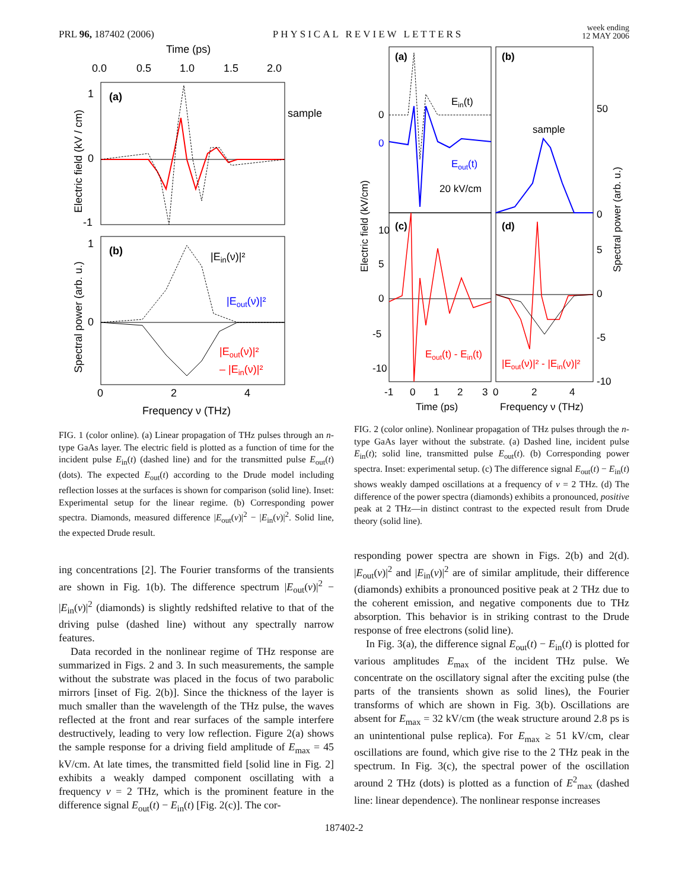PRL 96, 187402 (2006) PHYSICAL REVIEW LETTERS week ending
12 MAY 2006
Time (ps)
0.0
0.5
1.0
1.5
2.0
(a)
sample
1
0
-1
Electric field (kV / cm)
(b)
1
0
|Ein(ν)|²
|Eout(ν)|²
|Eout(ν)|²
– |Ein(ν)|²
Spectral power (arb. u.)
0
2
4
Frequency ν (THz)
FIG. 1 (color online). (a) Linear propagation of THz pulses through an n-type GaAs layer. The electric field is plotted as a function of time for the incident pulse E<sub>in</sub>(t) (dashed line) and for the transmitted pulse E<sub>out</sub>(t) (dots). The expected E<sub>out</sub>(t) according to the Drude model including reflection losses at the surfaces is shown for comparison (solid line). Inset: Experimental setup for the linear regime. (b) Corresponding power spectra. Diamonds, measured difference |E<sub>out</sub>(ν)|<sup>2</sup> − |E<sub>in</sub>(ν)|<sup>2</sup>. Solid line, the expected Drude result.
ing concentrations [2]. The Fourier transforms of the transients are shown in Fig. 1(b). The difference spectrum |E<sub>out</sub>(ν)|<sup>2</sup> − |E<sub>in</sub>(ν)|<sup>2</sup> (diamonds) is slightly redshifted relative to that of the driving pulse (dashed line) without any spectrally narrow features.
Data recorded in the nonlinear regime of THz response are summarized in Figs. 2 and 3. In such measurements, the sample without the substrate was placed in the focus of two parabolic mirrors [inset of Fig. 2(b)]. Since the thickness of the layer is much smaller than the wavelength of the THz pulse, the waves reflected at the front and rear surfaces of the sample interfere destructively, leading to very low reflection. Figure 2(a) shows the sample response for a driving field amplitude of E<sub>max</sub> = 45 kV/cm. At late times, the transmitted field [solid line in Fig. 2] exhibits a weakly damped component oscillating with a frequency ν = 2 THz, which is the prominent feature in the difference signal E<sub>out</sub>(t) − E<sub>in</sub>(t) [Fig. 2(c)]. The cor-
(a)
(b)
(c)
(d)
0
0
Ein(t)
Eout(t)
20 kV/cm
sample
50
0
10
5
0
-10
-5
Eout(t) - Ein(t)
|Eout(ν)|² - |Ein(ν)|²
5
0
-5
-10
-1
0
1
2
3
0
2
4
Time (ps)
Frequency ν (THz)
Electric field (kV/cm)
Spectral power (arb. u.)
FIG. 2 (color online). Nonlinear propagation of THz pulses through the n-type GaAs layer without the substrate. (a) Dashed line, incident pulse E<sub>in</sub>(t); solid line, transmitted pulse E<sub>out</sub>(t). (b) Corresponding power spectra. Inset: experimental setup. (c) The difference signal E<sub>out</sub>(t) − E<sub>in</sub>(t) shows weakly damped oscillations at a frequency of ν = 2 THz. (d) The difference of the power spectra (diamonds) exhibits a pronounced, positive peak at 2 THz—in distinct contrast to the expected result from Drude theory (solid line).
responding power spectra are shown in Figs. 2(b) and 2(d). |E<sub>out</sub>(ν)|<sup>2</sup> and |E<sub>in</sub>(ν)|<sup>2</sup> are of similar amplitude, their difference (diamonds) exhibits a pronounced positive peak at 2 THz due to the coherent emission, and negative components due to THz absorption. This behavior is in striking contrast to the Drude response of free electrons (solid line).
In Fig. 3(a), the difference signal E<sub>out</sub>(t) − E<sub>in</sub>(t) is plotted for various amplitudes E<sub>max</sub> of the incident THz pulse. We concentrate on the oscillatory signal after the exciting pulse (the parts of the transients shown as solid lines), the Fourier transforms of which are shown in Fig. 3(b). Oscillations are absent for E<sub>max</sub> = 32 kV/cm (the weak structure around 2.8 ps is an unintentional pulse replica). For E<sub>max</sub> ≥ 51 kV/cm, clear oscillations are found, which give rise to the 2 THz peak in the spectrum. In Fig. 3(c), the spectral power of the oscillation around 2 THz (dots) is plotted as a function of E<sup>2</sup><sub>max</sub> (dashed line: linear dependence). The nonlinear response increases
187402-2